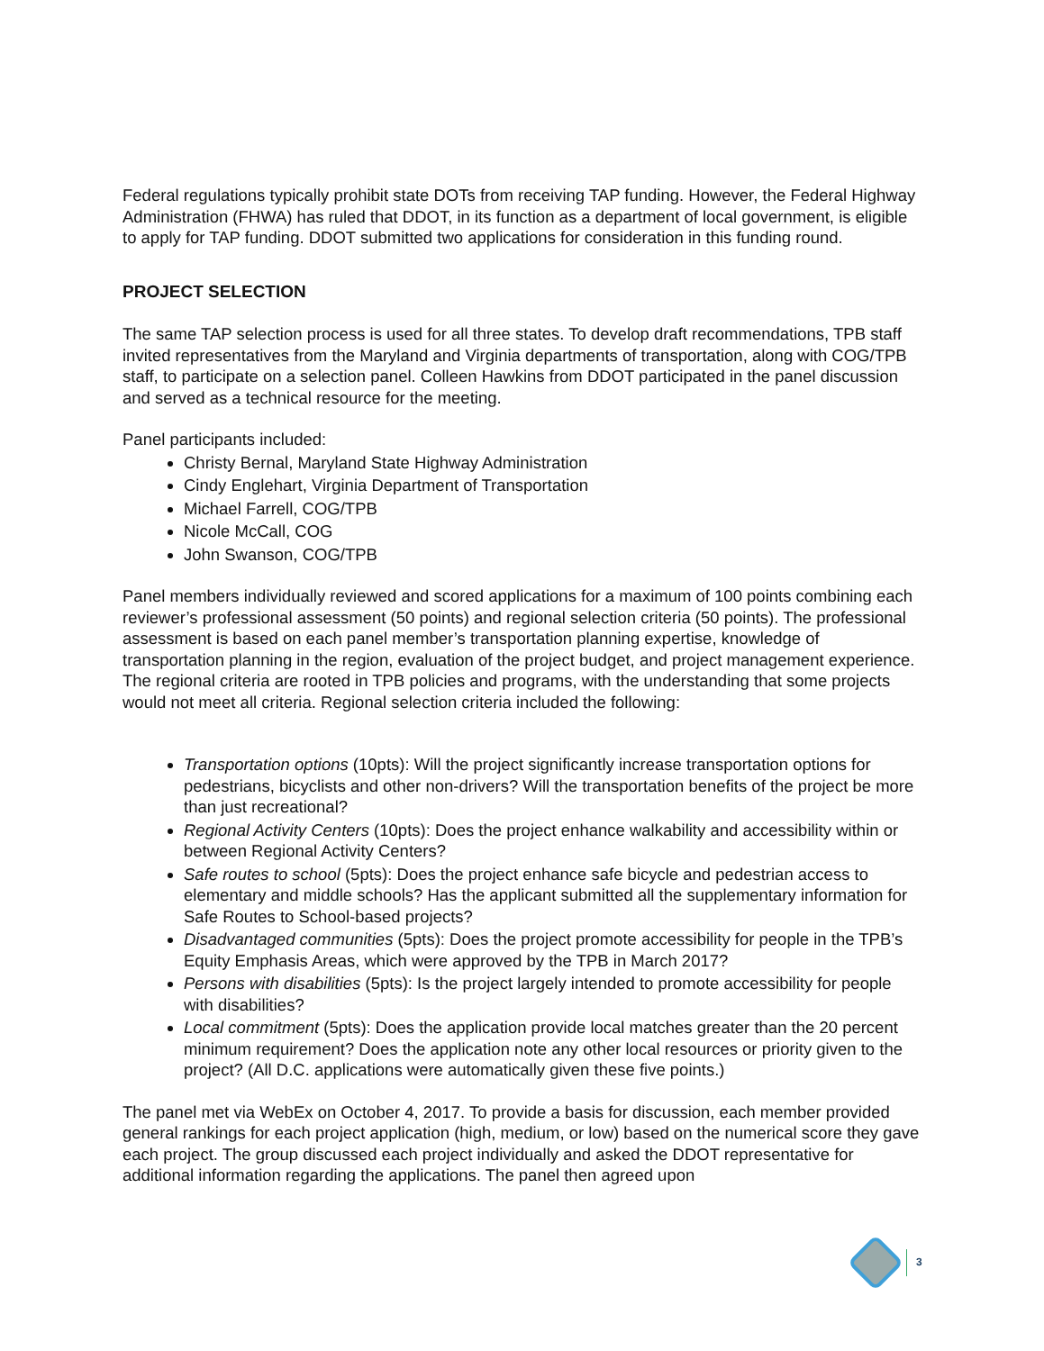Federal regulations typically prohibit state DOTs from receiving TAP funding. However, the Federal Highway Administration (FHWA) has ruled that DDOT, in its function as a department of local government, is eligible to apply for TAP funding. DDOT submitted two applications for consideration in this funding round.
PROJECT SELECTION
The same TAP selection process is used for all three states. To develop draft recommendations, TPB staff invited representatives from the Maryland and Virginia departments of transportation, along with COG/TPB staff, to participate on a selection panel. Colleen Hawkins from DDOT participated in the panel discussion and served as a technical resource for the meeting.
Panel participants included:
Christy Bernal, Maryland State Highway Administration
Cindy Englehart, Virginia Department of Transportation
Michael Farrell, COG/TPB
Nicole McCall, COG
John Swanson, COG/TPB
Panel members individually reviewed and scored applications for a maximum of 100 points combining each reviewer’s professional assessment (50 points) and regional selection criteria (50 points). The professional assessment is based on each panel member’s transportation planning expertise, knowledge of transportation planning in the region, evaluation of the project budget, and project management experience. The regional criteria are rooted in TPB policies and programs, with the understanding that some projects would not meet all criteria. Regional selection criteria included the following:
Transportation options (10pts): Will the project significantly increase transportation options for pedestrians, bicyclists and other non-drivers? Will the transportation benefits of the project be more than just recreational?
Regional Activity Centers (10pts): Does the project enhance walkability and accessibility within or between Regional Activity Centers?
Safe routes to school (5pts): Does the project enhance safe bicycle and pedestrian access to elementary and middle schools? Has the applicant submitted all the supplementary information for Safe Routes to School-based projects?
Disadvantaged communities (5pts): Does the project promote accessibility for people in the TPB’s Equity Emphasis Areas, which were approved by the TPB in March 2017?
Persons with disabilities (5pts): Is the project largely intended to promote accessibility for people with disabilities?
Local commitment (5pts): Does the application provide local matches greater than the 20 percent minimum requirement? Does the application note any other local resources or priority given to the project? (All D.C. applications were automatically given these five points.)
The panel met via WebEx on October 4, 2017. To provide a basis for discussion, each member provided general rankings for each project application (high, medium, or low) based on the numerical score they gave each project. The group discussed each project individually and asked the DDOT representative for additional information regarding the applications. The panel then agreed upon
3